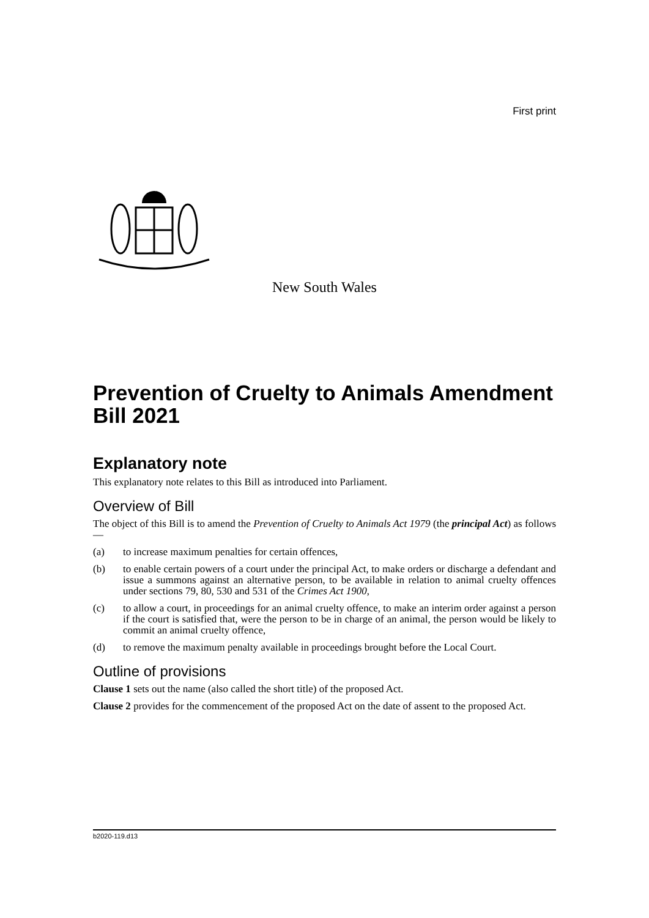First print
New South Wales
Prevention of Cruelty to Animals Amendment Bill 2021
Explanatory note
This explanatory note relates to this Bill as introduced into Parliament.
Overview of Bill
The object of this Bill is to amend the Prevention of Cruelty to Animals Act 1979 (the principal Act) as follows—
(a) to increase maximum penalties for certain offences,
(b) to enable certain powers of a court under the principal Act, to make orders or discharge a defendant and issue a summons against an alternative person, to be available in relation to animal cruelty offences under sections 79, 80, 530 and 531 of the Crimes Act 1900,
(c) to allow a court, in proceedings for an animal cruelty offence, to make an interim order against a person if the court is satisfied that, were the person to be in charge of an animal, the person would be likely to commit an animal cruelty offence,
(d) to remove the maximum penalty available in proceedings brought before the Local Court.
Outline of provisions
Clause 1 sets out the name (also called the short title) of the proposed Act.
Clause 2 provides for the commencement of the proposed Act on the date of assent to the proposed Act.
b2020-119.d13